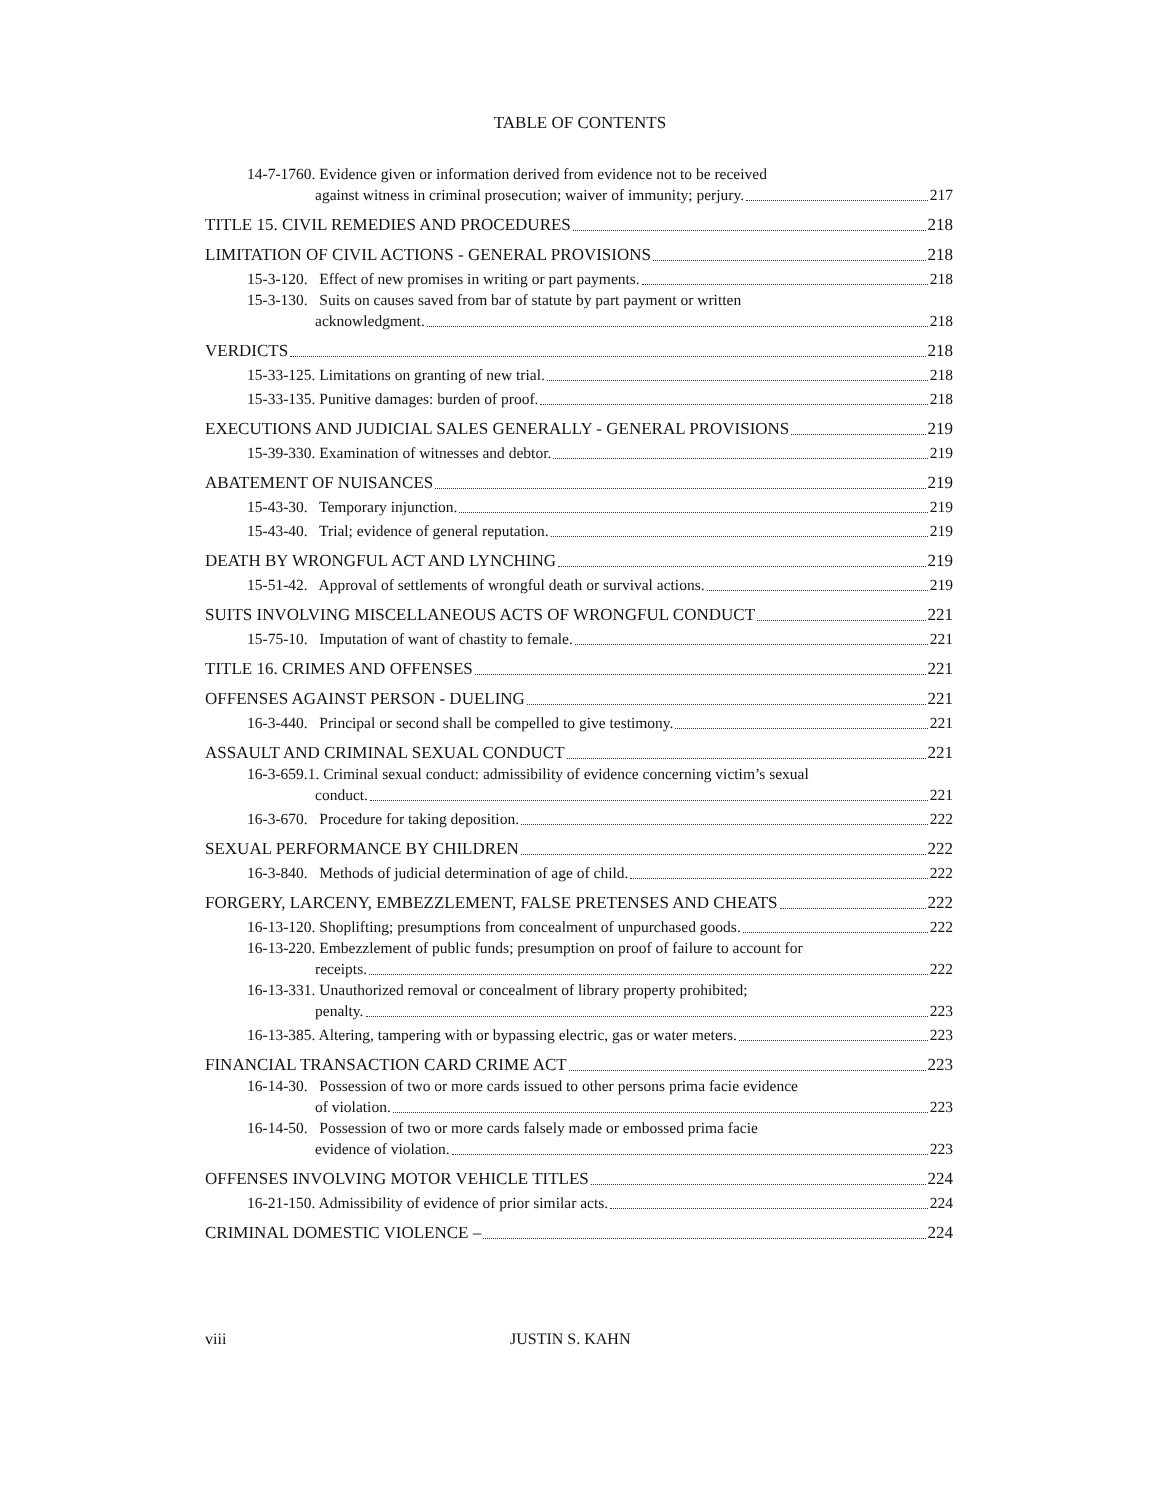TABLE OF CONTENTS
14-7-1760. Evidence given or information derived from evidence not to be received
against witness in criminal prosecution; waiver of immunity; perjury. 217
TITLE 15. CIVIL REMEDIES AND PROCEDURES 218
LIMITATION OF CIVIL ACTIONS - GENERAL PROVISIONS 218
15-3-120. Effect of new promises in writing or part payments. 218
15-3-130. Suits on causes saved from bar of statute by part payment or written
acknowledgment. 218
VERDICTS 218
15-33-125. Limitations on granting of new trial. 218
15-33-135. Punitive damages: burden of proof. 218
EXECUTIONS AND JUDICIAL SALES GENERALLY - GENERAL PROVISIONS 219
15-39-330. Examination of witnesses and debtor. 219
ABATEMENT OF NUISANCES 219
15-43-30. Temporary injunction. 219
15-43-40. Trial; evidence of general reputation. 219
DEATH BY WRONGFUL ACT AND LYNCHING 219
15-51-42. Approval of settlements of wrongful death or survival actions. 219
SUITS INVOLVING MISCELLANEOUS ACTS OF WRONGFUL CONDUCT 221
15-75-10. Imputation of want of chastity to female. 221
TITLE 16. CRIMES AND OFFENSES 221
OFFENSES AGAINST PERSON - DUELING 221
16-3-440. Principal or second shall be compelled to give testimony. 221
ASSAULT AND CRIMINAL SEXUAL CONDUCT 221
16-3-659.1. Criminal sexual conduct: admissibility of evidence concerning victim’s sexual
conduct. 221
16-3-670. Procedure for taking deposition. 222
SEXUAL PERFORMANCE BY CHILDREN 222
16-3-840. Methods of judicial determination of age of child. 222
FORGERY, LARCENY, EMBEZZLEMENT, FALSE PRETENSES AND CHEATS 222
16-13-120. Shoplifting; presumptions from concealment of unpurchased goods. 222
16-13-220. Embezzlement of public funds; presumption on proof of failure to account for
receipts. 222
16-13-331. Unauthorized removal or concealment of library property prohibited;
penalty. 223
16-13-385. Altering, tampering with or bypassing electric, gas or water meters. 223
FINANCIAL TRANSACTION CARD CRIME ACT 223
16-14-30. Possession of two or more cards issued to other persons prima facie evidence
of violation. 223
16-14-50. Possession of two or more cards falsely made or embossed prima facie
evidence of violation. 223
OFFENSES INVOLVING MOTOR VEHICLE TITLES 224
16-21-150. Admissibility of evidence of prior similar acts. 224
CRIMINAL DOMESTIC VIOLENCE – 224
viii JUSTIN S. KAHN